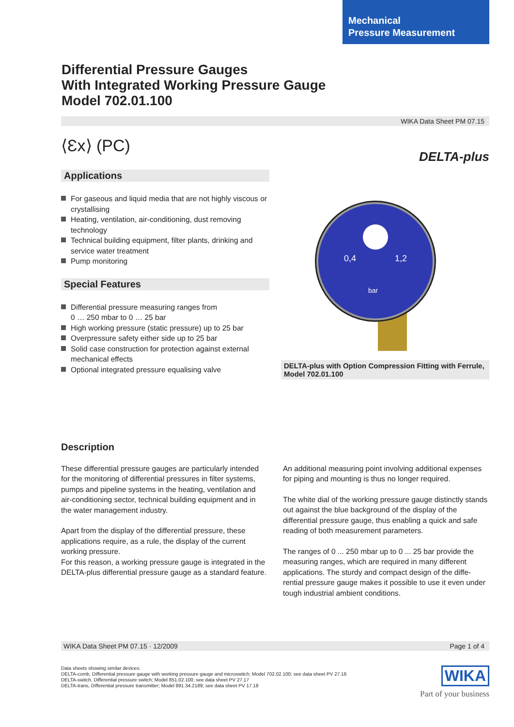Mechanical
Pressure Measurement
Differential Pressure Gauges
With Integrated Working Pressure Gauge
Model 702.01.100
WIKA Data Sheet PM 07.15
⟨Ɛx⟩ (PC)
Applications
For gaseous and liquid media that are not highly viscous or crystallising
Heating, ventilation, air-conditioning, dust removing technology
Technical building equipment, filter plants, drinking and service water treatment
Pump monitoring
Special Features
Differential pressure measuring ranges from
0 … 250 mbar to 0 … 25 bar
High working pressure (static pressure) up to 25 bar
Overpressure safety either side up to 25 bar
Solid case construction for protection against external mechanical effects
Optional integrated pressure equalising valve
DELTA-plus
0,4
1,2
bar
DELTA-plus with Option Compression Fitting with Ferrule, Model 702.01.100
Description
These differential pressure gauges are particularly intended for the monitoring of differential pressures in filter systems, pumps and pipeline systems in the heating, ventilation and air-conditioning sector, technical building equipment and in the water management industry.
Apart from the display of the differential pressure, these applications require, as a rule, the display of the current working pressure.
For this reason, a working pressure gauge is integrated in the DELTA-plus differential pressure gauge as a standard feature.
An additional measuring point involving additional expenses for piping and mounting is thus no longer required.
The white dial of the working pressure gauge distinctly stands out against the blue background of the display of the differential pressure gauge, thus enabling a quick and safe reading of both measurement parameters.
The ranges of 0 ... 250 mbar up to 0 ... 25 bar provide the measuring ranges, which are required in many different applications. The sturdy and compact design of the diffe-rential pressure gauge makes it possible to use it even under tough industrial ambient conditions.
WIKA Data Sheet PM 07.15 · 12/2009 Page 1 of 4
Data sheets showing similar devices:
DELTA-comb, Differential pressure gauge with working pressure gauge and microswitch; Model 702.02.100; see data sheet PV 27.16
DELTA-switch, Differential pressure switch; Model 851.02.100; see data sheet PV 27.17
DELTA-trans, Differential pressure transmitter; Model 891.34.2189; see data sheet PV 17.18
WIKA
Part of your business